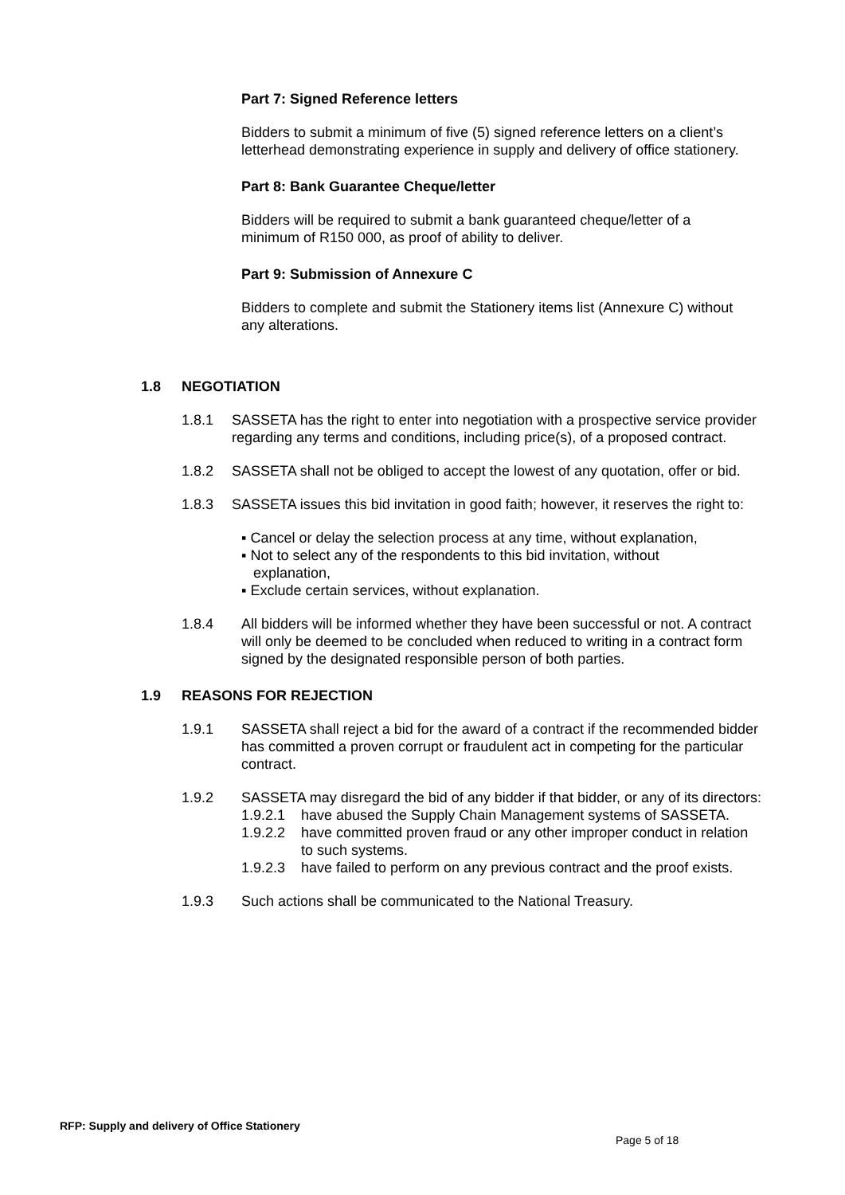Part 7: Signed Reference letters
Bidders to submit a minimum of five (5) signed reference letters on a client’s letterhead demonstrating experience in supply and delivery of office stationery.
Part 8: Bank Guarantee Cheque/letter
Bidders will be required to submit a bank guaranteed cheque/letter of a minimum of R150 000, as proof of ability to deliver.
Part 9: Submission of Annexure C
Bidders to complete and submit the Stationery items list (Annexure C) without any alterations.
1.8 NEGOTIATION
1.8.1 SASSETA has the right to enter into negotiation with a prospective service provider regarding any terms and conditions, including price(s), of a proposed contract.
1.8.2 SASSETA shall not be obliged to accept the lowest of any quotation, offer or bid.
1.8.3 SASSETA issues this bid invitation in good faith; however, it reserves the right to:
▪ Cancel or delay the selection process at any time, without explanation,
▪ Not to select any of the respondents to this bid invitation, without
explanation,
▪ Exclude certain services, without explanation.
1.8.4 All bidders will be informed whether they have been successful or not. A contract will only be deemed to be concluded when reduced to writing in a contract form signed by the designated responsible person of both parties.
1.9 REASONS FOR REJECTION
1.9.1 SASSETA shall reject a bid for the award of a contract if the recommended bidder has committed a proven corrupt or fraudulent act in competing for the particular contract.
1.9.2 SASSETA may disregard the bid of any bidder if that bidder, or any of its directors:
1.9.2.1
have abused the Supply Chain Management systems of SASSETA.
1.9.2.2
have committed proven fraud or any other improper conduct in relation to such systems.
1.9.2.3
have failed to perform on any previous contract and the proof exists.
1.9.3 Such actions shall be communicated to the National Treasury.
RFP: Supply and delivery of Office Stationery
Page 5 of 18